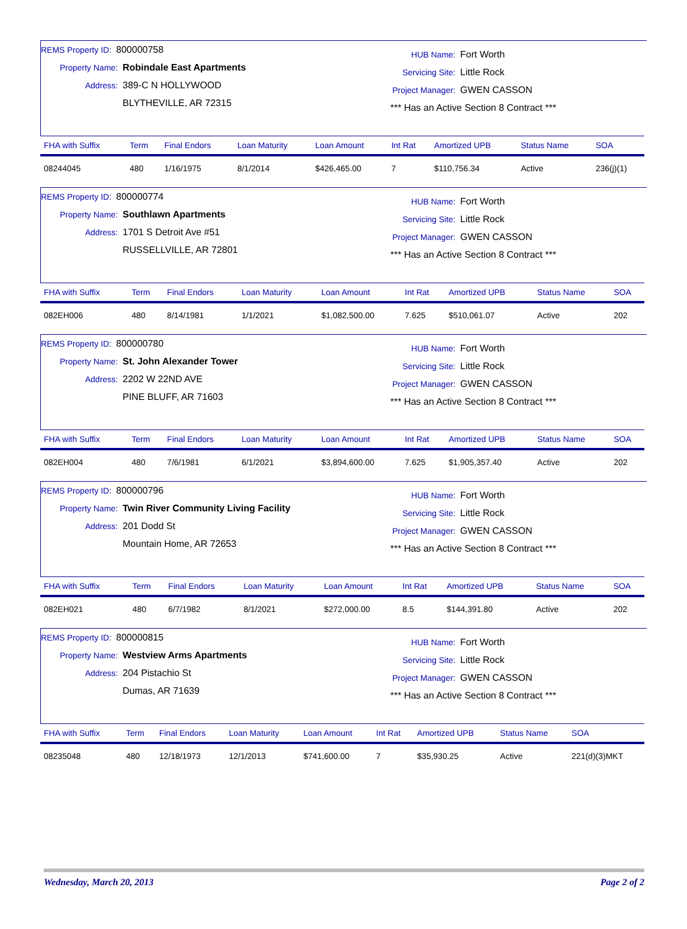REMS Property ID: 800000758
Property Name: Robindale East Apartments
Address: 389-C N HOLLYWOOD
BLYTHEVILLE, AR 72315
HUB Name: Fort Worth
Servicing Site: Little Rock
Project Manager: GWEN CASSON
*** Has an Active Section 8 Contract ***
| FHA with Suffix | Term | Final Endors | Loan Maturity | Loan Amount | Int Rat | Amortized UPB | Status Name | SOA |
| --- | --- | --- | --- | --- | --- | --- | --- | --- |
| 08244045 | 480 | 1/16/1975 | 8/1/2014 | $426,465.00 | 7 | $110,756.34 | Active | 236(j)(1) |
REMS Property ID: 800000774
Property Name: Southlawn Apartments
Address: 1701 S Detroit Ave #51
RUSSELLVILLE, AR 72801
HUB Name: Fort Worth
Servicing Site: Little Rock
Project Manager: GWEN CASSON
*** Has an Active Section 8 Contract ***
| FHA with Suffix | Term | Final Endors | Loan Maturity | Loan Amount | Int Rat | Amortized UPB | Status Name | SOA |
| --- | --- | --- | --- | --- | --- | --- | --- | --- |
| 082EH006 | 480 | 8/14/1981 | 1/1/2021 | $1,082,500.00 | 7.625 | $510,061.07 | Active | 202 |
REMS Property ID: 800000780
Property Name: St. John Alexander Tower
Address: 2202 W 22ND AVE
PINE BLUFF, AR 71603
HUB Name: Fort Worth
Servicing Site: Little Rock
Project Manager: GWEN CASSON
*** Has an Active Section 8 Contract ***
| FHA with Suffix | Term | Final Endors | Loan Maturity | Loan Amount | Int Rat | Amortized UPB | Status Name | SOA |
| --- | --- | --- | --- | --- | --- | --- | --- | --- |
| 082EH004 | 480 | 7/6/1981 | 6/1/2021 | $3,894,600.00 | 7.625 | $1,905,357.40 | Active | 202 |
REMS Property ID: 800000796
Property Name: Twin River Community Living Facility
Address: 201 Dodd St
Mountain Home, AR 72653
HUB Name: Fort Worth
Servicing Site: Little Rock
Project Manager: GWEN CASSON
*** Has an Active Section 8 Contract ***
| FHA with Suffix | Term | Final Endors | Loan Maturity | Loan Amount | Int Rat | Amortized UPB | Status Name | SOA |
| --- | --- | --- | --- | --- | --- | --- | --- | --- |
| 082EH021 | 480 | 6/7/1982 | 8/1/2021 | $272,000.00 | 8.5 | $144,391.80 | Active | 202 |
REMS Property ID: 800000815
Property Name: Westview Arms Apartments
Address: 204 Pistachio St
Dumas, AR 71639
HUB Name: Fort Worth
Servicing Site: Little Rock
Project Manager: GWEN CASSON
*** Has an Active Section 8 Contract ***
| FHA with Suffix | Term | Final Endors | Loan Maturity | Loan Amount | Int Rat | Amortized UPB | Status Name | SOA |
| --- | --- | --- | --- | --- | --- | --- | --- | --- |
| 08235048 | 480 | 12/18/1973 | 12/1/2013 | $741,600.00 | 7 | $35,930.25 | Active | 221(d)(3)MKT |
Wednesday, March 20, 2013 Page 2 of 2